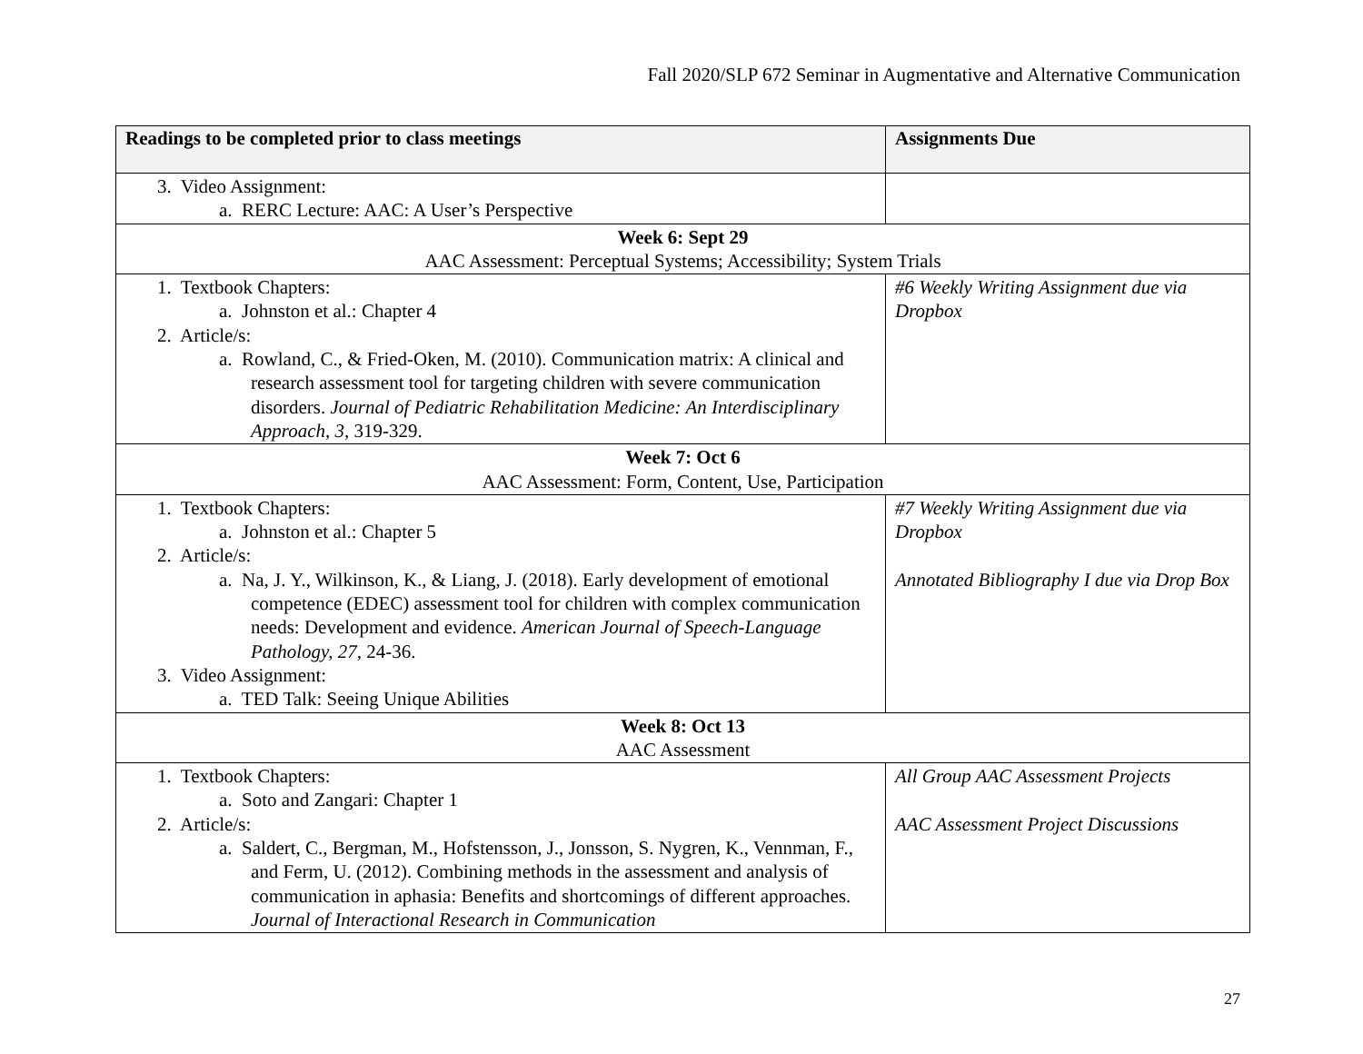Fall 2020/SLP 672 Seminar in Augmentative and Alternative Communication
| Readings to be completed prior to class meetings | Assignments Due |
| --- | --- |
| 3. Video Assignment: a. RERC Lecture: AAC: A User’s Perspective | |
| Week 6: Sept 29 AAC Assessment: Perceptual Systems; Accessibility; System Trials | |
| 1. Textbook Chapters: a. Johnston et al.: Chapter 4 2. Article/s: a. Rowland, C., & Fried-Oken, M. (2010). Communication matrix: A clinical and research assessment tool for targeting children with severe communication disorders. Journal of Pediatric Rehabilitation Medicine: An Interdisciplinary Approach, 3, 319-329. | #6 Weekly Writing Assignment due via Dropbox |
| Week 7: Oct 6 AAC Assessment: Form, Content, Use, Participation | |
| 1. Textbook Chapters: a. Johnston et al.: Chapter 5 2. Article/s: a. Na, J. Y., Wilkinson, K., & Liang, J. (2018). Early development of emotional competence (EDEC) assessment tool for children with complex communication needs: Development and evidence. American Journal of Speech-Language Pathology, 27, 24-36. 3. Video Assignment: a. TED Talk: Seeing Unique Abilities | #7 Weekly Writing Assignment due via Dropbox Annotated Bibliography I due via Drop Box |
| Week 8: Oct 13 AAC Assessment | |
| 1. Textbook Chapters: a. Soto and Zangari: Chapter 1 2. Article/s: a. Saldert, C., Bergman, M., Hofstensson, J., Jonsson, S. Nygren, K., Vennman, F., and Ferm, U. (2012). Combining methods in the assessment and analysis of communication in aphasia: Benefits and shortcomings of different approaches. Journal of Interactional Research in Communication | All Group AAC Assessment Projects AAC Assessment Project Discussions |
27